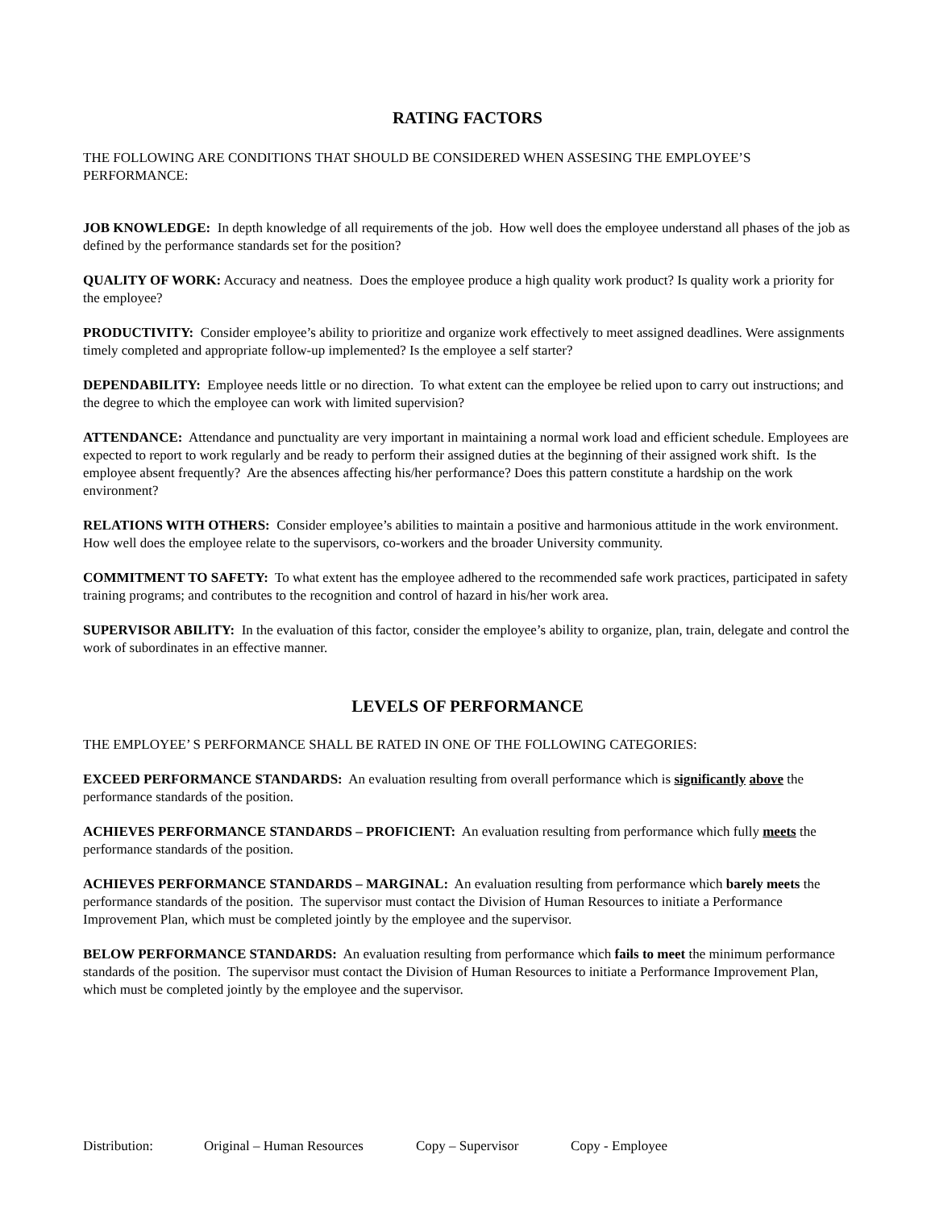RATING FACTORS
THE FOLLOWING ARE CONDITIONS THAT SHOULD BE CONSIDERED WHEN ASSESING THE EMPLOYEE’S PERFORMANCE:
JOB KNOWLEDGE: In depth knowledge of all requirements of the job. How well does the employee understand all phases of the job as defined by the performance standards set for the position?
QUALITY OF WORK: Accuracy and neatness. Does the employee produce a high quality work product? Is quality work a priority for the employee?
PRODUCTIVITY: Consider employee’s ability to prioritize and organize work effectively to meet assigned deadlines. Were assignments timely completed and appropriate follow-up implemented? Is the employee a self starter?
DEPENDABILITY: Employee needs little or no direction. To what extent can the employee be relied upon to carry out instructions; and the degree to which the employee can work with limited supervision?
ATTENDANCE: Attendance and punctuality are very important in maintaining a normal work load and efficient schedule. Employees are expected to report to work regularly and be ready to perform their assigned duties at the beginning of their assigned work shift. Is the employee absent frequently? Are the absences affecting his/her performance? Does this pattern constitute a hardship on the work environment?
RELATIONS WITH OTHERS: Consider employee’s abilities to maintain a positive and harmonious attitude in the work environment. How well does the employee relate to the supervisors, co-workers and the broader University community.
COMMITMENT TO SAFETY: To what extent has the employee adhered to the recommended safe work practices, participated in safety training programs; and contributes to the recognition and control of hazard in his/her work area.
SUPERVISOR ABILITY: In the evaluation of this factor, consider the employee’s ability to organize, plan, train, delegate and control the work of subordinates in an effective manner.
LEVELS OF PERFORMANCE
THE EMPLOYEE’ S PERFORMANCE SHALL BE RATED IN ONE OF THE FOLLOWING CATEGORIES:
EXCEED PERFORMANCE STANDARDS: An evaluation resulting from overall performance which is significantly above the performance standards of the position.
ACHIEVES PERFORMANCE STANDARDS – PROFICIENT: An evaluation resulting from performance which fully meets the performance standards of the position.
ACHIEVES PERFORMANCE STANDARDS – MARGINAL: An evaluation resulting from performance which barely meets the performance standards of the position. The supervisor must contact the Division of Human Resources to initiate a Performance Improvement Plan, which must be completed jointly by the employee and the supervisor.
BELOW PERFORMANCE STANDARDS: An evaluation resulting from performance which fails to meet the minimum performance standards of the position. The supervisor must contact the Division of Human Resources to initiate a Performance Improvement Plan, which must be completed jointly by the employee and the supervisor.
Distribution: Original – Human Resources Copy – Supervisor Copy - Employee